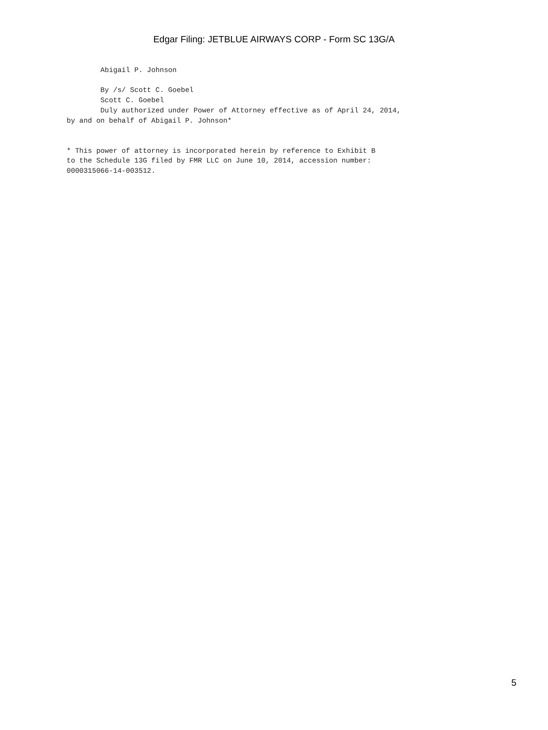Edgar Filing: JETBLUE AIRWAYS CORP - Form SC 13G/A
        Abigail P. Johnson

        By /s/ Scott C. Goebel
        Scott C. Goebel
        Duly authorized under Power of Attorney effective as of April 24, 2014,
by and on behalf of Abigail P. Johnson*


* This power of attorney is incorporated herein by reference to Exhibit B
to the Schedule 13G filed by FMR LLC on June 10, 2014, accession number:
0000315066-14-003512.
5